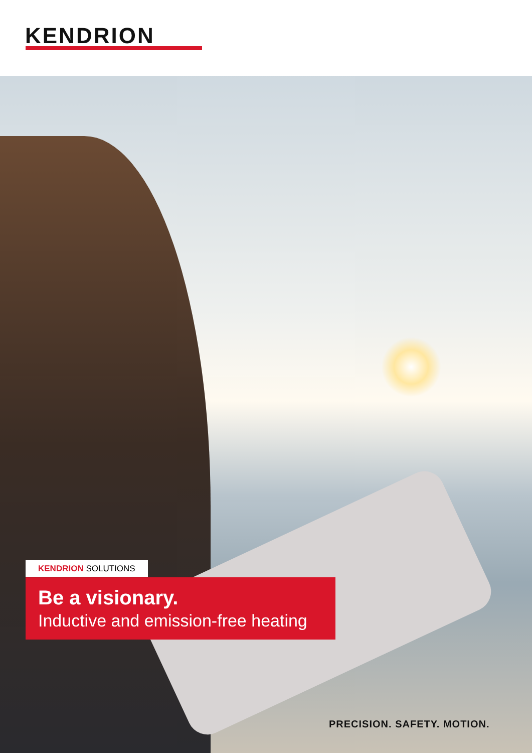KENDRION
KENDRION SOLUTIONS
Be a visionary.
Inductive and emission-free heating
PRECISION. SAFETY. MOTION.